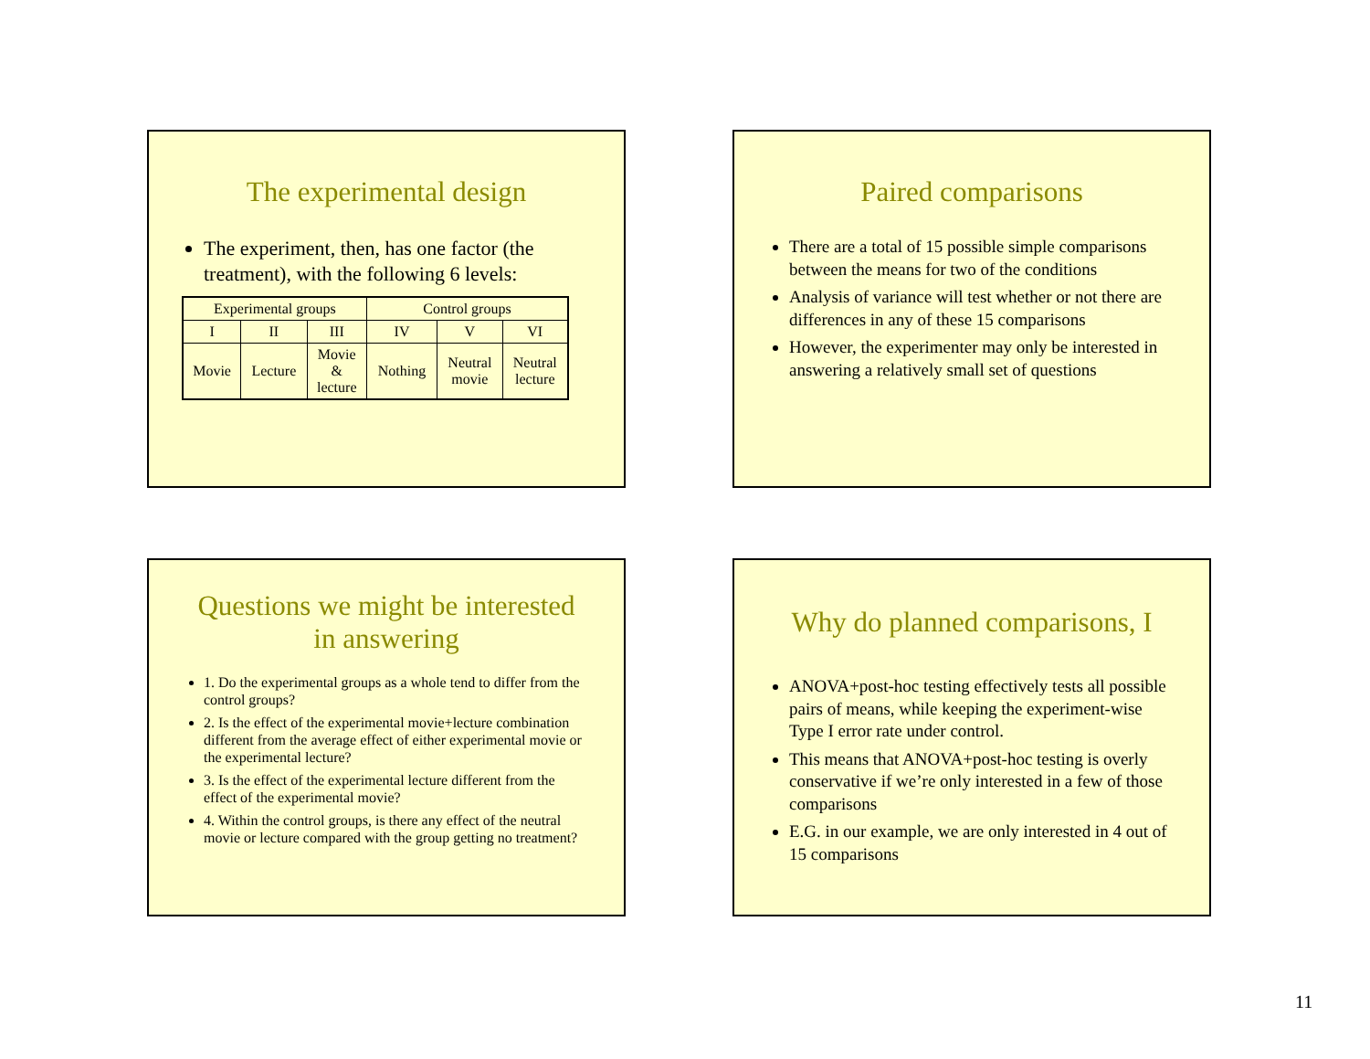The experimental design
The experiment, then, has one factor (the treatment), with the following 6 levels:
| Experimental groups | | | Control groups | | |
| I | II | III | IV | V | VI |
| Movie | Lecture | Movie & lecture | Nothing | Neutral movie | Neutral lecture |
Paired comparisons
There are a total of 15 possible simple comparisons between the means for two of the conditions
Analysis of variance will test whether or not there are differences in any of these 15 comparisons
However, the experimenter may only be interested in answering a relatively small set of questions
Questions we might be interested in answering
1. Do the experimental groups as a whole tend to differ from the control groups?
2. Is the effect of the experimental movie+lecture combination different from the average effect of either experimental movie or the experimental lecture?
3. Is the effect of the experimental lecture different from the effect of the experimental movie?
4. Within the control groups, is there any effect of the neutral movie or lecture compared with the group getting no treatment?
Why do planned comparisons, I
ANOVA+post-hoc testing effectively tests all possible pairs of means, while keeping the experiment-wise Type I error rate under control.
This means that ANOVA+post-hoc testing is overly conservative if we’re only interested in a few of those comparisons
E.G. in our example, we are only interested in 4 out of 15 comparisons
11